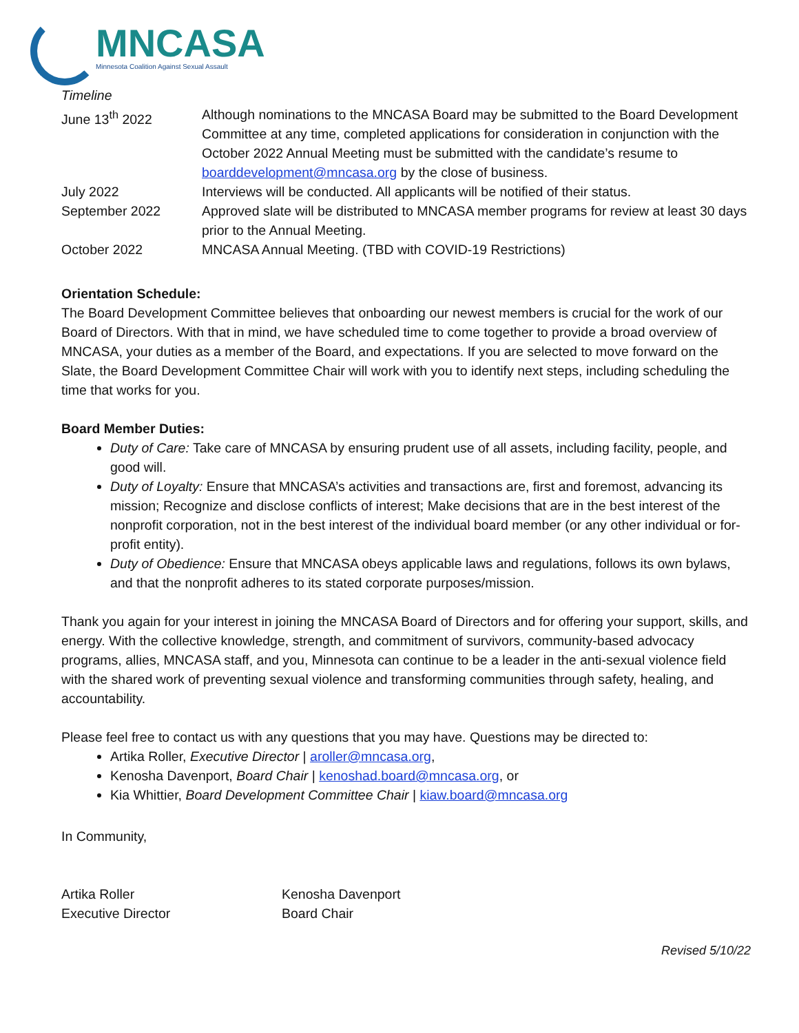MNCASA
Minnesota Coalition Against Sexual Assault
Timeline
| June 13<sup>th</sup> 2022 | Although nominations to the MNCASA Board may be submitted to the Board Development Committee at any time, completed applications for consideration in conjunction with the October 2022 Annual Meeting must be submitted with the candidate’s resume to boarddevelopment@mncasa.org by the close of business. |
| July 2022 | Interviews will be conducted. All applicants will be notified of their status. |
| September 2022 | Approved slate will be distributed to MNCASA member programs for review at least 30 days prior to the Annual Meeting. |
| October 2022 | MNCASA Annual Meeting. (TBD with COVID-19 Restrictions) |
Orientation Schedule:
The Board Development Committee believes that onboarding our newest members is crucial for the work of our Board of Directors. With that in mind, we have scheduled time to come together to provide a broad overview of MNCASA, your duties as a member of the Board, and expectations. If you are selected to move forward on the Slate, the Board Development Committee Chair will work with you to identify next steps, including scheduling the time that works for you.
Board Member Duties:
Duty of Care: Take care of MNCASA by ensuring prudent use of all assets, including facility, people, and good will.
Duty of Loyalty: Ensure that MNCASA’s activities and transactions are, first and foremost, advancing its mission; Recognize and disclose conflicts of interest; Make decisions that are in the best interest of the nonprofit corporation, not in the best interest of the individual board member (or any other individual or for-profit entity).
Duty of Obedience: Ensure that MNCASA obeys applicable laws and regulations, follows its own bylaws, and that the nonprofit adheres to its stated corporate purposes/mission.
Thank you again for your interest in joining the MNCASA Board of Directors and for offering your support, skills, and energy. With the collective knowledge, strength, and commitment of survivors, community-based advocacy programs, allies, MNCASA staff, and you, Minnesota can continue to be a leader in the anti-sexual violence field with the shared work of preventing sexual violence and transforming communities through safety, healing, and accountability.
Please feel free to contact us with any questions that you may have. Questions may be directed to:
Artika Roller, Executive Director | aroller@mncasa.org,
Kenosha Davenport, Board Chair | kenoshad.board@mncasa.org, or
Kia Whittier, Board Development Committee Chair | kiaw.board@mncasa.org
In Community,
Artika Roller
Executive Director
Kenosha Davenport
Board Chair
Revised 5/10/22